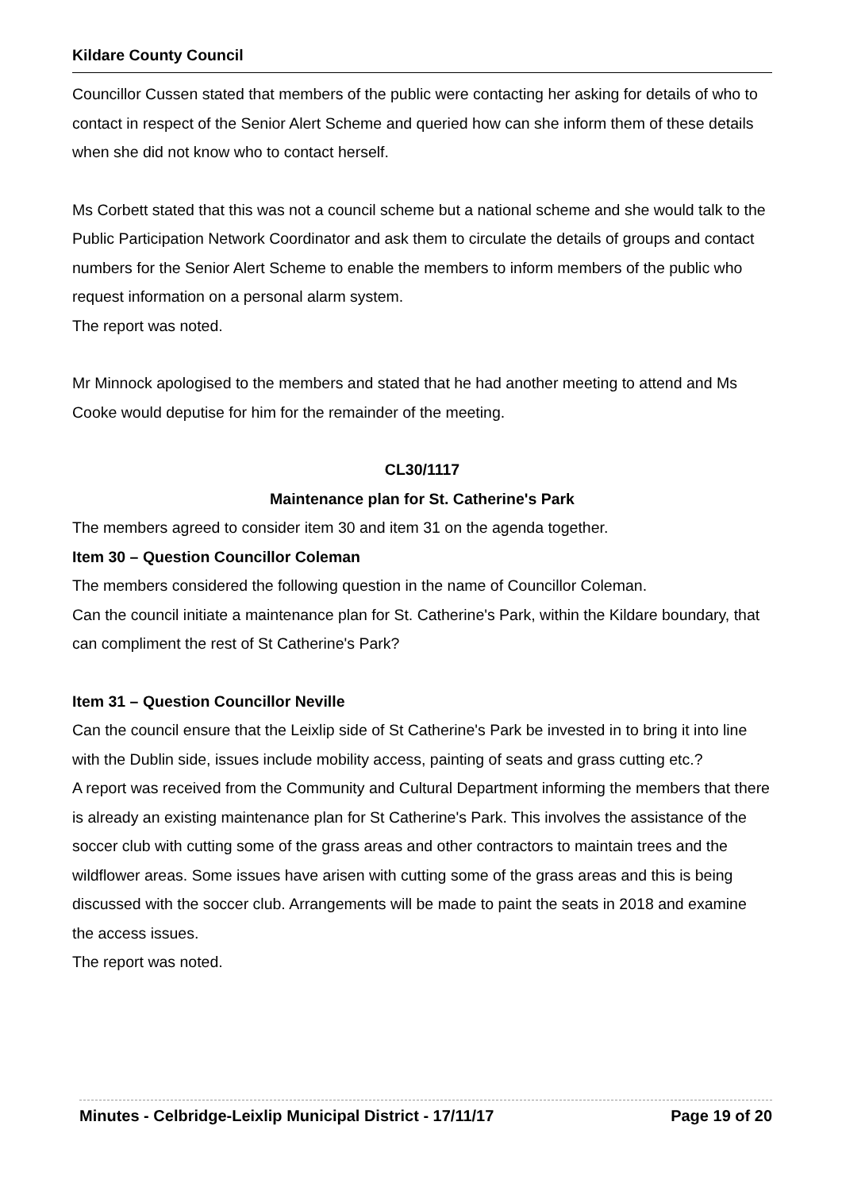Kildare County Council
Councillor Cussen stated that members of the public were contacting her asking for details of who to contact in respect of the Senior Alert Scheme and queried how can she inform them of these details when she did not know who to contact herself.
Ms Corbett stated that this was not a council scheme but a national scheme and she would talk to the Public Participation Network Coordinator and ask them to circulate the details of groups and contact numbers for the Senior Alert Scheme to enable the members to inform members of the public who request information on a personal alarm system.
The report was noted.
Mr Minnock apologised to the members and stated that he had another meeting to attend and Ms Cooke would deputise for him for the remainder of the meeting.
CL30/1117
Maintenance plan for St. Catherine's Park
The members agreed to consider item 30 and item 31 on the agenda together.
Item 30 – Question Councillor Coleman
The members considered the following question in the name of Councillor Coleman.
Can the council initiate a maintenance plan for St. Catherine's Park, within the Kildare boundary, that can compliment the rest of St Catherine's Park?
Item 31 – Question Councillor Neville
Can the council ensure that the Leixlip side of St Catherine's Park be invested in to bring it into line with the Dublin side, issues include mobility access, painting of seats and grass cutting etc.?
A report was received from the Community and Cultural Department informing the members that there is already an existing maintenance plan for St Catherine's Park. This involves the assistance of the soccer club with cutting some of the grass areas and other contractors to maintain trees and the wildflower areas. Some issues have arisen with cutting some of the grass areas and this is being discussed with the soccer club. Arrangements will be made to paint the seats in 2018 and examine the access issues.
The report was noted.
Minutes - Celbridge-Leixlip Municipal District - 17/11/17 Page 19 of 20